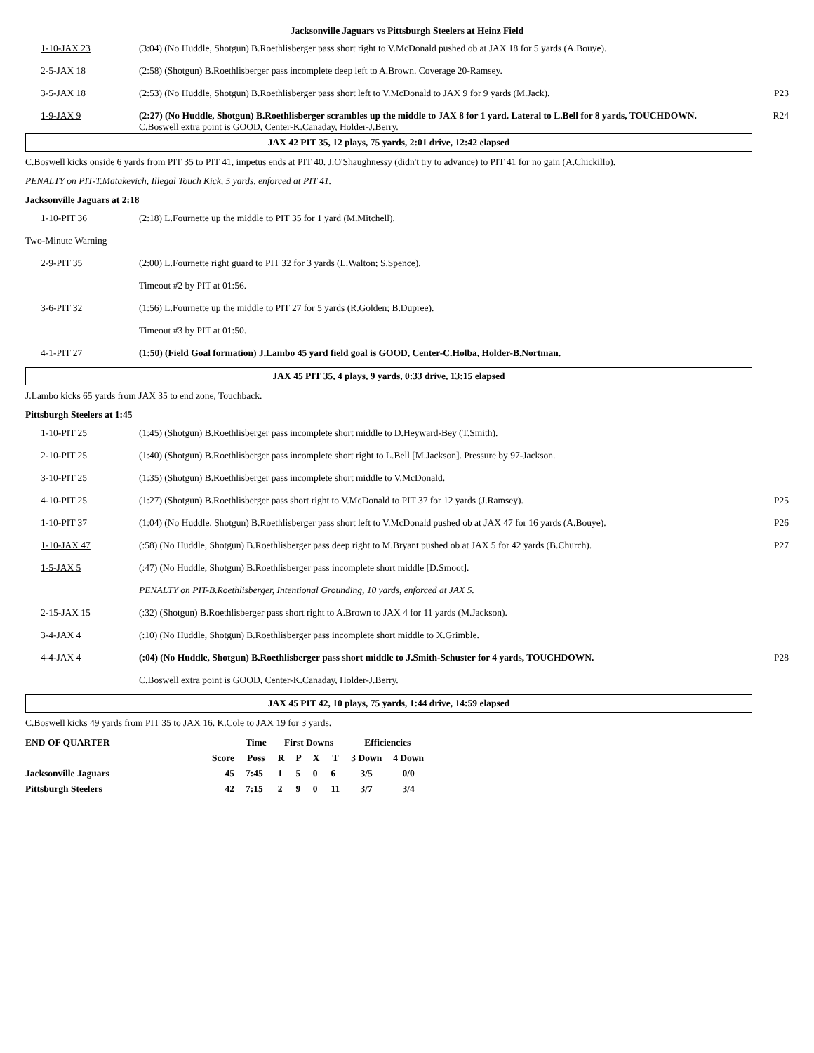Jacksonville Jaguars vs Pittsburgh Steelers at Heinz Field
| 1-10-JAX 23 | (3:04) (No Huddle, Shotgun) B.Roethlisberger pass short right to V.McDonald pushed ob at JAX 18 for 5 yards (A.Bouye). | |
| 2-5-JAX 18 | (2:58) (Shotgun) B.Roethlisberger pass incomplete deep left to A.Brown. Coverage 20-Ramsey. | |
| 3-5-JAX 18 | (2:53) (No Huddle, Shotgun) B.Roethlisberger pass short left to V.McDonald to JAX 9 for 9 yards (M.Jack). | P23 |
| 1-9-JAX 9 | (2:27) (No Huddle, Shotgun) B.Roethlisberger scrambles up the middle to JAX 8 for 1 yard. Lateral to L.Bell for 8 yards, TOUCHDOWN. C.Boswell extra point is GOOD, Center-K.Canaday, Holder-J.Berry. | R24 |
JAX 42 PIT 35, 12 plays, 75 yards, 2:01 drive, 12:42 elapsed
C.Boswell kicks onside 6 yards from PIT 35 to PIT 41, impetus ends at PIT 40. J.O'Shaughnessy (didn't try to advance) to PIT 41 for no gain (A.Chickillo).
PENALTY on PIT-T.Matakevich, Illegal Touch Kick, 5 yards, enforced at PIT 41.
Jacksonville Jaguars at 2:18
| 1-10-PIT 36 | (2:18) L.Fournette up the middle to PIT 35 for 1 yard (M.Mitchell). | |
| Two-Minute Warning | | |
| 2-9-PIT 35 | (2:00) L.Fournette right guard to PIT 32 for 3 yards (L.Walton; S.Spence). | |
| | Timeout #2 by PIT at 01:56. | |
| 3-6-PIT 32 | (1:56) L.Fournette up the middle to PIT 27 for 5 yards (R.Golden; B.Dupree). | |
| | Timeout #3 by PIT at 01:50. | |
| 4-1-PIT 27 | (1:50) (Field Goal formation) J.Lambo 45 yard field goal is GOOD, Center-C.Holba, Holder-B.Nortman. | |
JAX 45 PIT 35, 4 plays, 9 yards, 0:33 drive, 13:15 elapsed
J.Lambo kicks 65 yards from JAX 35 to end zone, Touchback.
Pittsburgh Steelers at 1:45
| 1-10-PIT 25 | (1:45) (Shotgun) B.Roethlisberger pass incomplete short middle to D.Heyward-Bey (T.Smith). | |
| 2-10-PIT 25 | (1:40) (Shotgun) B.Roethlisberger pass incomplete short right to L.Bell [M.Jackson]. Pressure by 97-Jackson. | |
| 3-10-PIT 25 | (1:35) (Shotgun) B.Roethlisberger pass incomplete short middle to V.McDonald. | |
| 4-10-PIT 25 | (1:27) (Shotgun) B.Roethlisberger pass short right to V.McDonald to PIT 37 for 12 yards (J.Ramsey). | P25 |
| 1-10-PIT 37 | (1:04) (No Huddle, Shotgun) B.Roethlisberger pass short left to V.McDonald pushed ob at JAX 47 for 16 yards (A.Bouye). | P26 |
| 1-10-JAX 47 | (:58) (No Huddle, Shotgun) B.Roethlisberger pass deep right to M.Bryant pushed ob at JAX 5 for 42 yards (B.Church). | P27 |
| 1-5-JAX 5 | (:47) (No Huddle, Shotgun) B.Roethlisberger pass incomplete short middle [D.Smoot]. | |
| | PENALTY on PIT-B.Roethlisberger, Intentional Grounding, 10 yards, enforced at JAX 5. | |
| 2-15-JAX 15 | (:32) (Shotgun) B.Roethlisberger pass short right to A.Brown to JAX 4 for 11 yards (M.Jackson). | |
| 3-4-JAX 4 | (:10) (No Huddle, Shotgun) B.Roethlisberger pass incomplete short middle to X.Grimble. | |
| 4-4-JAX 4 | (:04) (No Huddle, Shotgun) B.Roethlisberger pass short middle to J.Smith-Schuster for 4 yards, TOUCHDOWN. | P28 |
| | C.Boswell extra point is GOOD, Center-K.Canaday, Holder-J.Berry. | |
JAX 45 PIT 42, 10 plays, 75 yards, 1:44 drive, 14:59 elapsed
C.Boswell kicks 49 yards from PIT 35 to JAX 16. K.Cole to JAX 19 for 3 yards.
| END OF QUARTER | | Time | First Downs | | | | Efficiencies | |
| --- | --- | --- | --- | --- | --- | --- | --- | --- |
| | Score | Poss | R | P | X | T | 3 Down | 4 Down |
| Jacksonville Jaguars | 45 | 7:45 | 1 | 5 | 0 | 6 | 3/5 | 0/0 |
| Pittsburgh Steelers | 42 | 7:15 | 2 | 9 | 0 | 11 | 3/7 | 3/4 |